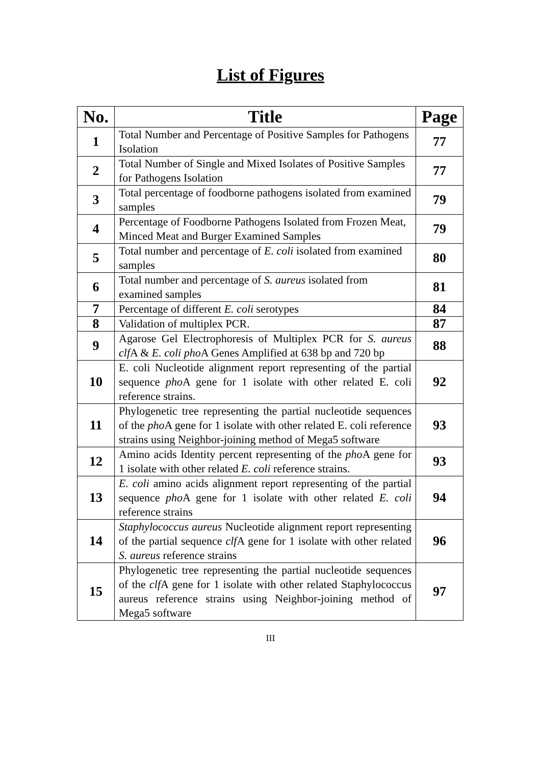List of Figures
| No. | Title | Page |
| --- | --- | --- |
| 1 | Total Number and Percentage of Positive Samples for Pathogens Isolation | 77 |
| 2 | Total Number of Single and Mixed Isolates of Positive Samples for Pathogens Isolation | 77 |
| 3 | Total percentage of foodborne pathogens isolated from examined samples | 79 |
| 4 | Percentage of Foodborne Pathogens Isolated from Frozen Meat, Minced Meat and Burger Examined Samples | 79 |
| 5 | Total number and percentage of E. coli isolated from examined samples | 80 |
| 6 | Total number and percentage of S. aureus isolated from examined samples | 81 |
| 7 | Percentage of different E. coli serotypes | 84 |
| 8 | Validation of multiplex PCR. | 87 |
| 9 | Agarose Gel Electrophoresis of Multiplex PCR for S. aureus clf A & E. coli pho A Genes Amplified at 638 bp and 720 bp | 88 |
| 10 | E. coli Nucleotide alignment report representing of the partial sequence pho A gene for 1 isolate with other related E. coli reference strains. | 92 |
| 11 | Phylogenetic tree representing the partial nucleotide sequences of the pho A gene for 1 isolate with other related E. coli reference strains using Neighbor-joining method of Mega5 software | 93 |
| 12 | Amino acids Identity percent representing of the pho A gene for 1 isolate with other related E. coli reference strains. | 93 |
| 13 | E. coli amino acids alignment report representing of the partial sequence pho A gene for 1 isolate with other related E. coli reference strains | 94 |
| 14 | Staphylococcus aureus Nucleotide alignment report representing of the partial sequence clf A gene for 1 isolate with other related S. aureus reference strains | 96 |
| 15 | Phylogenetic tree representing the partial nucleotide sequences of the clf A gene for 1 isolate with other related Staphylococcus aureus reference strains using Neighbor-joining method of Mega5 software | 97 |
III